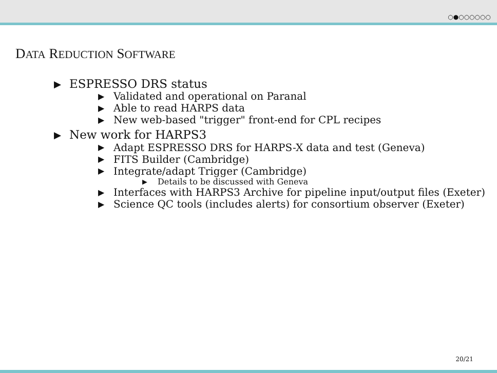○●○○○○○○
DATA REDUCTION SOFTWARE
▶ ESPRESSO DRS status
▶ Validated and operational on Paranal
▶ Able to read HARPS data
▶ New web-based "trigger" front-end for CPL recipes
▶ New work for HARPS3
▶ Adapt ESPRESSO DRS for HARPS-X data and test (Geneva)
▶ FITS Builder (Cambridge)
▶ Integrate/adapt Trigger (Cambridge)
▶ Details to be discussed with Geneva
▶ Interfaces with HARPS3 Archive for pipeline input/output files (Exeter)
▶ Science QC tools (includes alerts) for consortium observer (Exeter)
20/21